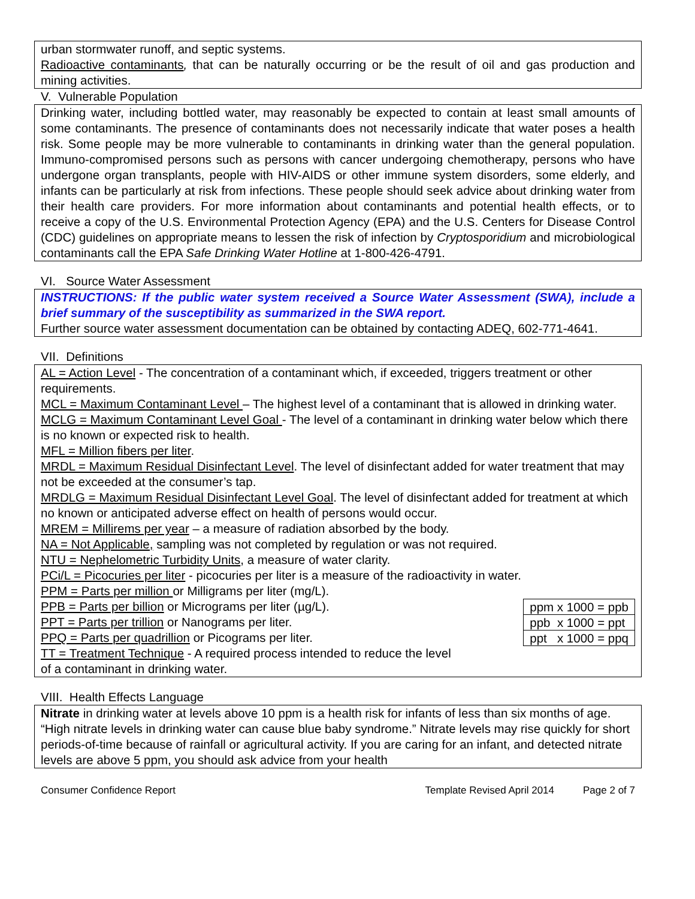urban stormwater runoff, and septic systems.
Radioactive contaminants, that can be naturally occurring or be the result of oil and gas production and mining activities.
V. Vulnerable Population
Drinking water, including bottled water, may reasonably be expected to contain at least small amounts of some contaminants. The presence of contaminants does not necessarily indicate that water poses a health risk. Some people may be more vulnerable to contaminants in drinking water than the general population. Immuno-compromised persons such as persons with cancer undergoing chemotherapy, persons who have undergone organ transplants, people with HIV-AIDS or other immune system disorders, some elderly, and infants can be particularly at risk from infections. These people should seek advice about drinking water from their health care providers. For more information about contaminants and potential health effects, or to receive a copy of the U.S. Environmental Protection Agency (EPA) and the U.S. Centers for Disease Control (CDC) guidelines on appropriate means to lessen the risk of infection by Cryptosporidium and microbiological contaminants call the EPA Safe Drinking Water Hotline at 1-800-426-4791.
VI. Source Water Assessment
INSTRUCTIONS: If the public water system received a Source Water Assessment (SWA), include a brief summary of the susceptibility as summarized in the SWA report.
Further source water assessment documentation can be obtained by contacting ADEQ, 602-771-4641.
VII. Definitions
AL = Action Level - The concentration of a contaminant which, if exceeded, triggers treatment or other requirements.
MCL = Maximum Contaminant Level – The highest level of a contaminant that is allowed in drinking water.
MCLG = Maximum Contaminant Level Goal - The level of a contaminant in drinking water below which there is no known or expected risk to health.
MFL = Million fibers per liter.
MRDL = Maximum Residual Disinfectant Level. The level of disinfectant added for water treatment that may not be exceeded at the consumer’s tap.
MRDLG = Maximum Residual Disinfectant Level Goal. The level of disinfectant added for treatment at which no known or anticipated adverse effect on health of persons would occur.
MREM = Millirems per year – a measure of radiation absorbed by the body.
NA = Not Applicable, sampling was not completed by regulation or was not required.
NTU = Nephelometric Turbidity Units, a measure of water clarity.
PCi/L = Picocuries per liter - picocuries per liter is a measure of the radioactivity in water.
PPM = Parts per million or Milligrams per liter (mg/L).
| ppm x 1000 = ppb |
| ppb x 1000 = ppt |
| ppt x 1000 = ppq |
PPB = Parts per billion or Micrograms per liter (µg/L).
PPT = Parts per trillion or Nanograms per liter.
PPQ = Parts per quadrillion or Picograms per liter.
TT = Treatment Technique - A required process intended to reduce the level
of a contaminant in drinking water.
VIII. Health Effects Language
Nitrate in drinking water at levels above 10 ppm is a health risk for infants of less than six months of age. “High nitrate levels in drinking water can cause blue baby syndrome.” Nitrate levels may rise quickly for short periods-of-time because of rainfall or agricultural activity. If you are caring for an infant, and detected nitrate levels are above 5 ppm, you should ask advice from your health
Consumer Confidence Report Template Revised April 2014 Page 2 of 7